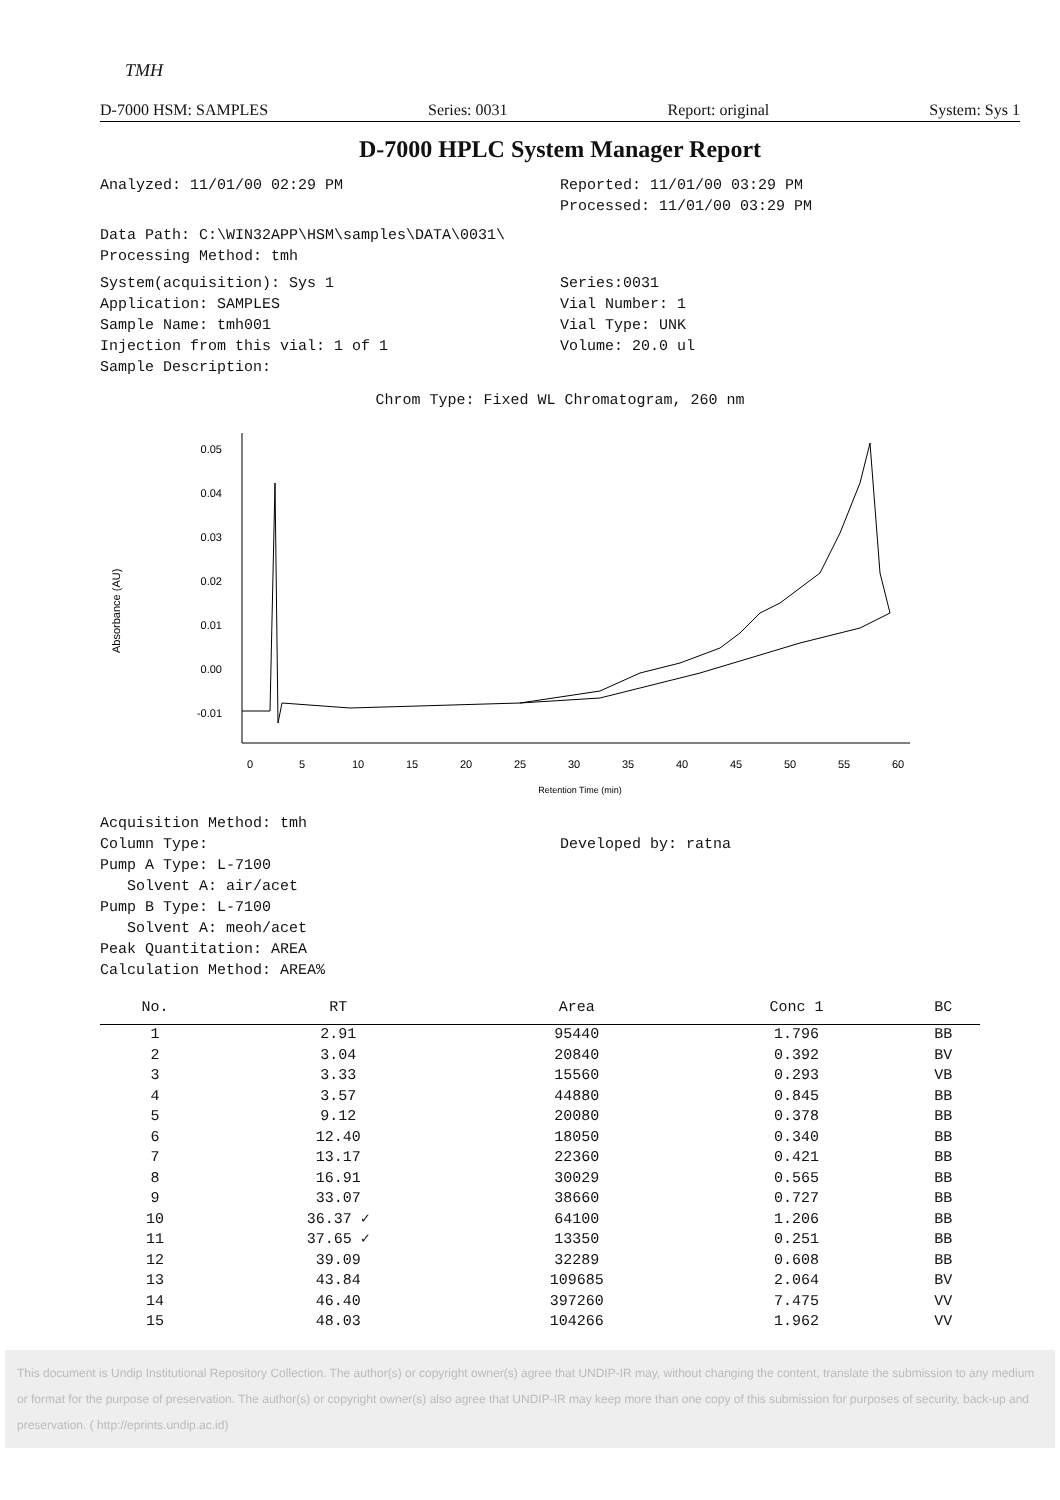TMH
D-7000 HSM: SAMPLES Series: 0031 Report: original System: Sys 1
D-7000 HPLC System Manager Report
Analyzed: 11/01/00 02:29 PM Reported: 11/01/00 03:29 PM
Processed: 11/01/00 03:29 PM
Data Path: C:\WIN32APP\HSM\samples\DATA\0031\
Processing Method: tmh
System(acquisition): Sys 1
Application: SAMPLES
Sample Name: tmh001
Injection from this vial: 1 of 1
Sample Description:
Series:0031
Vial Number: 1
Vial Type: UNK
Volume: 20.0 ul
Chrom Type: Fixed WL Chromatogram, 260 nm
Absorbance (AU)
0.05
0.04
0.03
0.02
0.01
0.00
-0.01
0
5
10
15
20
25
30
35
40
45
50
55
60
Retention Time (min)
Acquisition Method: tmh
Column Type:
Pump A Type: L-7100
Solvent A: air/acet
Pump B Type: L-7100
Solvent A: meoh/acet
Peak Quantitation: AREA
Calculation Method: AREA%
Developed by: ratna
| No. | RT | Area | Conc 1 | BC |
| --- | --- | --- | --- | --- |
| 1 | 2.91 | 95440 | 1.796 | BB |
| 2 | 3.04 | 20840 | 0.392 | BV |
| 3 | 3.33 | 15560 | 0.293 | VB |
| 4 | 3.57 | 44880 | 0.845 | BB |
| 5 | 9.12 | 20080 | 0.378 | BB |
| 6 | 12.40 | 18050 | 0.340 | BB |
| 7 | 13.17 | 22360 | 0.421 | BB |
| 8 | 16.91 | 30029 | 0.565 | BB |
| 9 | 33.07 | 38660 | 0.727 | BB |
| 10 | 36.37 ✓ | 64100 | 1.206 | BB |
| 11 | 37.65 ✓ | 13350 | 0.251 | BB |
| 12 | 39.09 | 32289 | 0.608 | BB |
| 13 | 43.84 | 109685 | 2.064 | BV |
| 14 | 46.40 | 397260 | 7.475 | VV |
| 15 | 48.03 | 104266 | 1.962 | VV |
This document is Undip Institutional Repository Collection. The author(s) or copyright owner(s) agree that UNDIP-IR may, without changing the content, translate the submission to any medium or format for the purpose of preservation. The author(s) or copyright owner(s) also agree that UNDIP-IR may keep more than one copy of this submission for purposes of security, back-up and preservation. ( http://eprints.undip.ac.id)